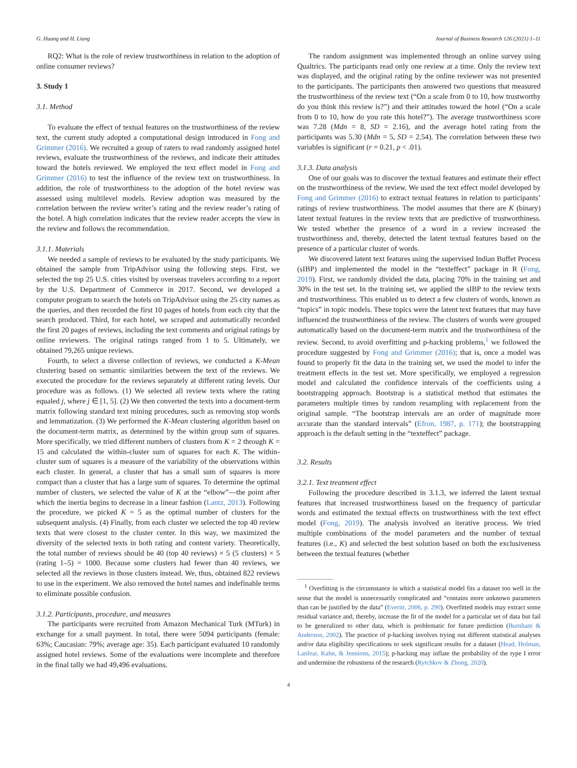G. Huang and H. Liang Journal of Business Research 126 (2021) 1–11
RQ2: What is the role of review trustworthiness in relation to the adoption of online consumer reviews?
3. Study 1
3.1. Method
To evaluate the effect of textual features on the trustworthiness of the review text, the current study adopted a computational design introduced in Fong and Grimmer (2016). We recruited a group of raters to read randomly assigned hotel reviews, evaluate the trustworthiness of the reviews, and indicate their attitudes toward the hotels reviewed. We employed the text effect model in Fong and Grimmer (2016) to test the influence of the review text on trustworthiness. In addition, the role of trustworthiness to the adoption of the hotel review was assessed using multilevel models. Review adoption was measured by the correlation between the review writer’s rating and the review reader’s rating of the hotel. A high correlation indicates that the review reader accepts the view in the review and follows the recommendation.
3.1.1. Materials
We needed a sample of reviews to be evaluated by the study participants. We obtained the sample from TripAdvisor using the following steps. First, we selected the top 25 U.S. cities visited by overseas travelers according to a report by the U.S. Department of Commerce in 2017. Second, we developed a computer program to search the hotels on TripAdvisor using the 25 city names as the queries, and then recorded the first 10 pages of hotels from each city that the search produced. Third, for each hotel, we scraped and automatically recorded the first 20 pages of reviews, including the text comments and original ratings by online reviewers. The original ratings ranged from 1 to 5. Ultimately, we obtained 79,265 unique reviews.
Fourth, to select a diverse collection of reviews, we conducted a K-Mean clustering based on semantic similarities between the text of the reviews. We executed the procedure for the reviews separately at different rating levels. Our procedure was as follows. (1) We selected all review texts where the rating equaled j, where j ∈ [1, 5]. (2) We then converted the texts into a document-term matrix following standard text mining procedures, such as removing stop words and lemmatization. (3) We performed the K-Mean clustering algorithm based on the document-term matrix, as determined by the within group sum of squares. More specifically, we tried different numbers of clusters from K = 2 through K = 15 and calculated the within-cluster sum of squares for each K. The within-cluster sum of squares is a measure of the variability of the observations within each cluster. In general, a cluster that has a small sum of squares is more compact than a cluster that has a large sum of squares. To determine the optimal number of clusters, we selected the value of K at the “elbow”—the point after which the inertia begins to decrease in a linear fashion (Lantz, 2013). Following the procedure, we picked K = 5 as the optimal number of clusters for the subsequent analysis. (4) Finally, from each cluster we selected the top 40 review texts that were closest to the cluster center. In this way, we maximized the diversity of the selected texts in both rating and content variety. Theoretically, the total number of reviews should be 40 (top 40 reviews) × 5 (5 clusters) × 5 (rating 1–5) = 1000. Because some clusters had fewer than 40 reviews, we selected all the reviews in those clusters instead. We, thus, obtained 822 reviews to use in the experiment. We also removed the hotel names and indefinable terms to eliminate possible confusion.
3.1.2. Participants, procedure, and measures
The participants were recruited from Amazon Mechanical Turk (MTurk) in exchange for a small payment. In total, there were 5094 participants (female: 63%; Caucasian: 79%; average age: 35). Each participant evaluated 10 randomly assigned hotel reviews. Some of the evaluations were incomplete and therefore in the final tally we had 49,496 evaluations.
The random assignment was implemented through an online survey using Qualtrics. The participants read only one review at a time. Only the review text was displayed, and the original rating by the online reviewer was not presented to the participants. The participants then answered two questions that measured the trustworthiness of the review text (“On a scale from 0 to 10, how trustworthy do you think this review is?”) and their attitudes toward the hotel (“On a scale from 0 to 10, how do you rate this hotel?”). The average trustworthiness score was 7.28 (Mdn = 8, SD = 2.16), and the average hotel rating from the participants was 5.30 (Mdn = 5, SD = 2.54). The correlation between these two variables is significant (r = 0.21, p < .01).
3.1.3. Data analysis
One of our goals was to discover the textual features and estimate their effect on the trustworthiness of the review. We used the text effect model developed by Fong and Grimmer (2016) to extract textual features in relation to participants’ ratings of review trustworthiness. The model assumes that there are K (binary) latent textual features in the review texts that are predictive of trustworthiness. We tested whether the presence of a word in a review increased the trustworthiness and, thereby, detected the latent textual features based on the presence of a particular cluster of words.
We discovered latent text features using the supervised Indian Buffet Process (sIBP) and implemented the model in the “texteffect” package in R (Fong, 2019). First, we randomly divided the data, placing 70% in the training set and 30% in the test set. In the training set, we applied the sIBP to the review texts and trustworthiness. This enabled us to detect a few clusters of words, known as “topics” in topic models. These topics were the latent text features that may have influenced the trustworthiness of the review. The clusters of words were grouped automatically based on the document-term matrix and the trustworthiness of the review. Second, to avoid overfitting and p-hacking problems,<sup>1</sup> we followed the procedure suggested by Fong and Grimmer (2016); that is, once a model was found to properly fit the data in the training set, we used the model to infer the treatment effects in the test set. More specifically, we employed a regression model and calculated the confidence intervals of the coefficients using a bootstrapping approach. Bootstrap is a statistical method that estimates the parameters multiple times by random resampling with replacement from the original sample. “The bootstrap intervals are an order of magnitude more accurate than the standard intervals” (Efron, 1987, p. 171); the bootstrapping approach is the default setting in the “texteffect” package.
3.2. Results
3.2.1. Text treatment effect
Following the procedure described in 3.1.3, we inferred the latent textual features that increased trustworthiness based on the frequency of particular words and estimated the textual effects on trustworthiness with the text effect model (Fong, 2019). The analysis involved an iterative process. We tried multiple combinations of the model parameters and the number of textual features (i.e., K) and selected the best solution based on both the exclusiveness between the textual features (whether
<sup>1</sup> Overfitting is the circumstance in which a statistical model fits a dataset too well in the sense that the model is unnecessarily complicated and “contains more unknown parameters than can be justified by the data” (Everitt, 2006, p. 290). Overfitted models may extract some residual variance and, thereby, increase the fit of the model for a particular set of data but fail to be generalized to other data, which is problematic for future prediction (Burnham & Anderson, 2002). The practice of p-hacking involves trying out different statistical analyses and/or data eligibility specifications to seek significant results for a dataset (Head, Holman, Lanfear, Kahn, & Jennions, 2015); p-hacking may inflate the probability of the type I error and undermine the robustness of the research (Rytchkov & Zhong, 2020).
4